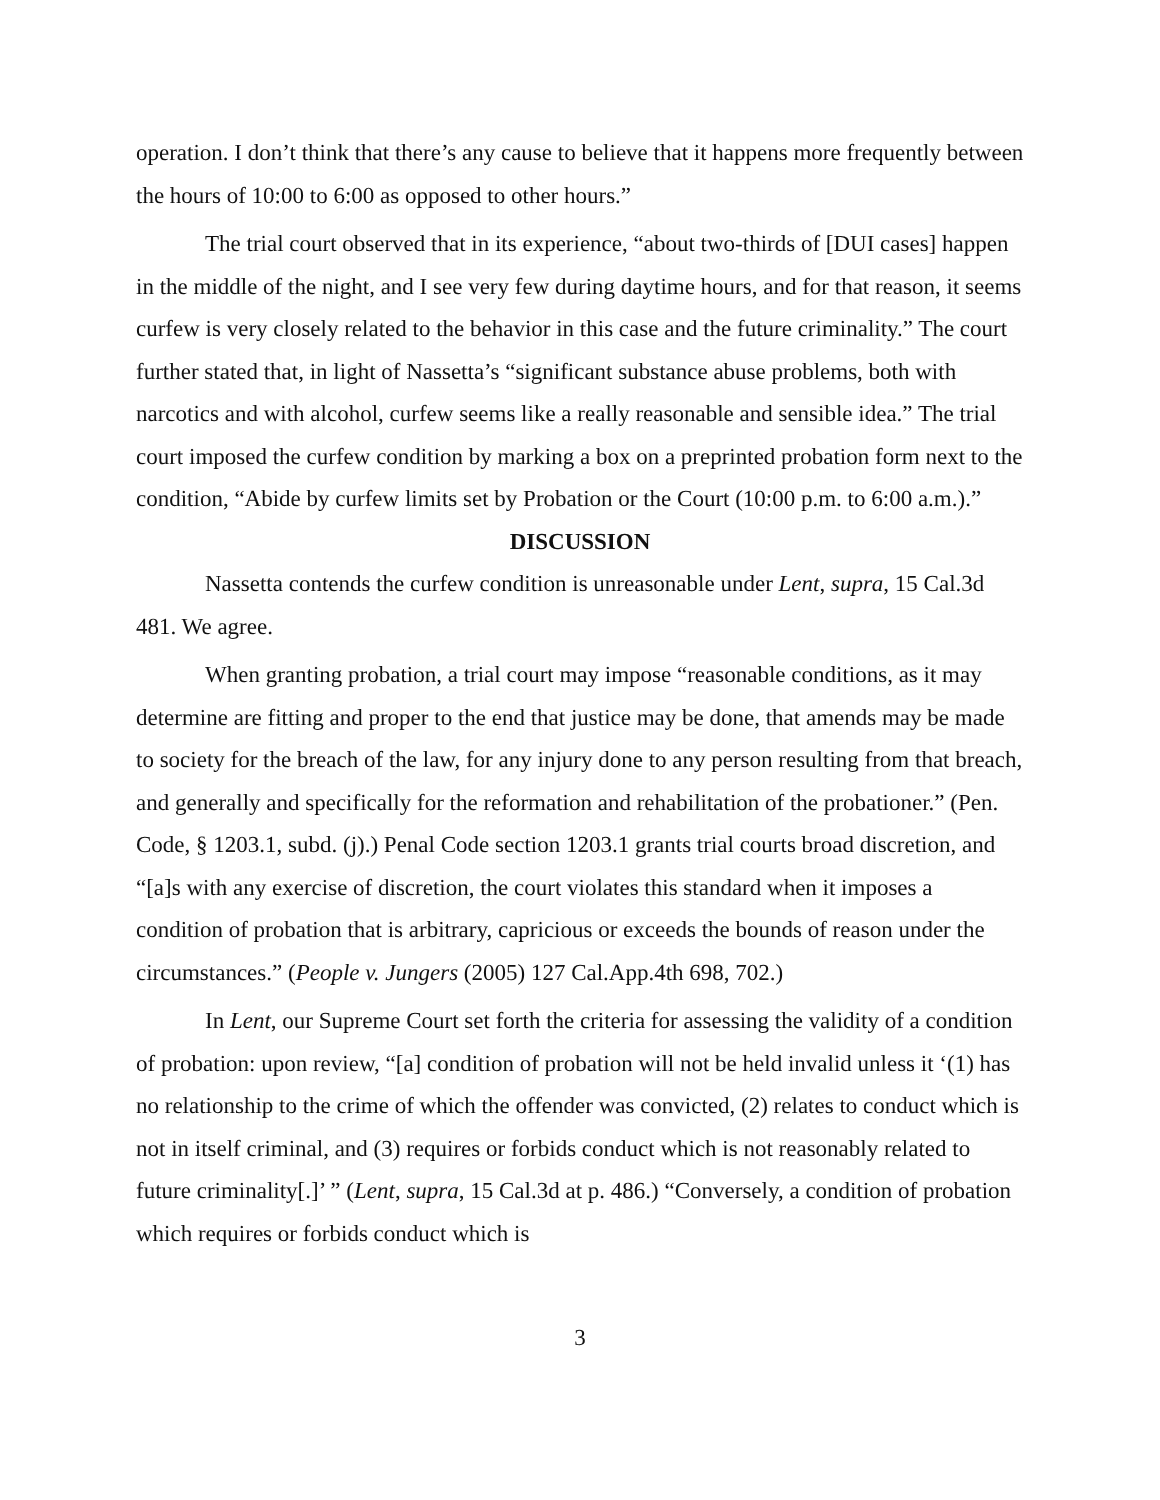operation. I don’t think that there’s any cause to believe that it happens more frequently between the hours of 10:00 to 6:00 as opposed to other hours.”
The trial court observed that in its experience, “about two-thirds of [DUI cases] happen in the middle of the night, and I see very few during daytime hours, and for that reason, it seems curfew is very closely related to the behavior in this case and the future criminality.” The court further stated that, in light of Nassetta’s “significant substance abuse problems, both with narcotics and with alcohol, curfew seems like a really reasonable and sensible idea.” The trial court imposed the curfew condition by marking a box on a preprinted probation form next to the condition, “Abide by curfew limits set by Probation or the Court (10:00 p.m. to 6:00 a.m.).”
DISCUSSION
Nassetta contends the curfew condition is unreasonable under Lent, supra, 15 Cal.3d 481. We agree.
When granting probation, a trial court may impose “reasonable conditions, as it may determine are fitting and proper to the end that justice may be done, that amends may be made to society for the breach of the law, for any injury done to any person resulting from that breach, and generally and specifically for the reformation and rehabilitation of the probationer.” (Pen. Code, § 1203.1, subd. (j).) Penal Code section 1203.1 grants trial courts broad discretion, and “[a]s with any exercise of discretion, the court violates this standard when it imposes a condition of probation that is arbitrary, capricious or exceeds the bounds of reason under the circumstances.” (People v. Jungers (2005) 127 Cal.App.4th 698, 702.)
In Lent, our Supreme Court set forth the criteria for assessing the validity of a condition of probation: upon review, “[a] condition of probation will not be held invalid unless it ‘(1) has no relationship to the crime of which the offender was convicted, (2) relates to conduct which is not in itself criminal, and (3) requires or forbids conduct which is not reasonably related to future criminality[.]’ ” (Lent, supra, 15 Cal.3d at p. 486.) “Conversely, a condition of probation which requires or forbids conduct which is
3